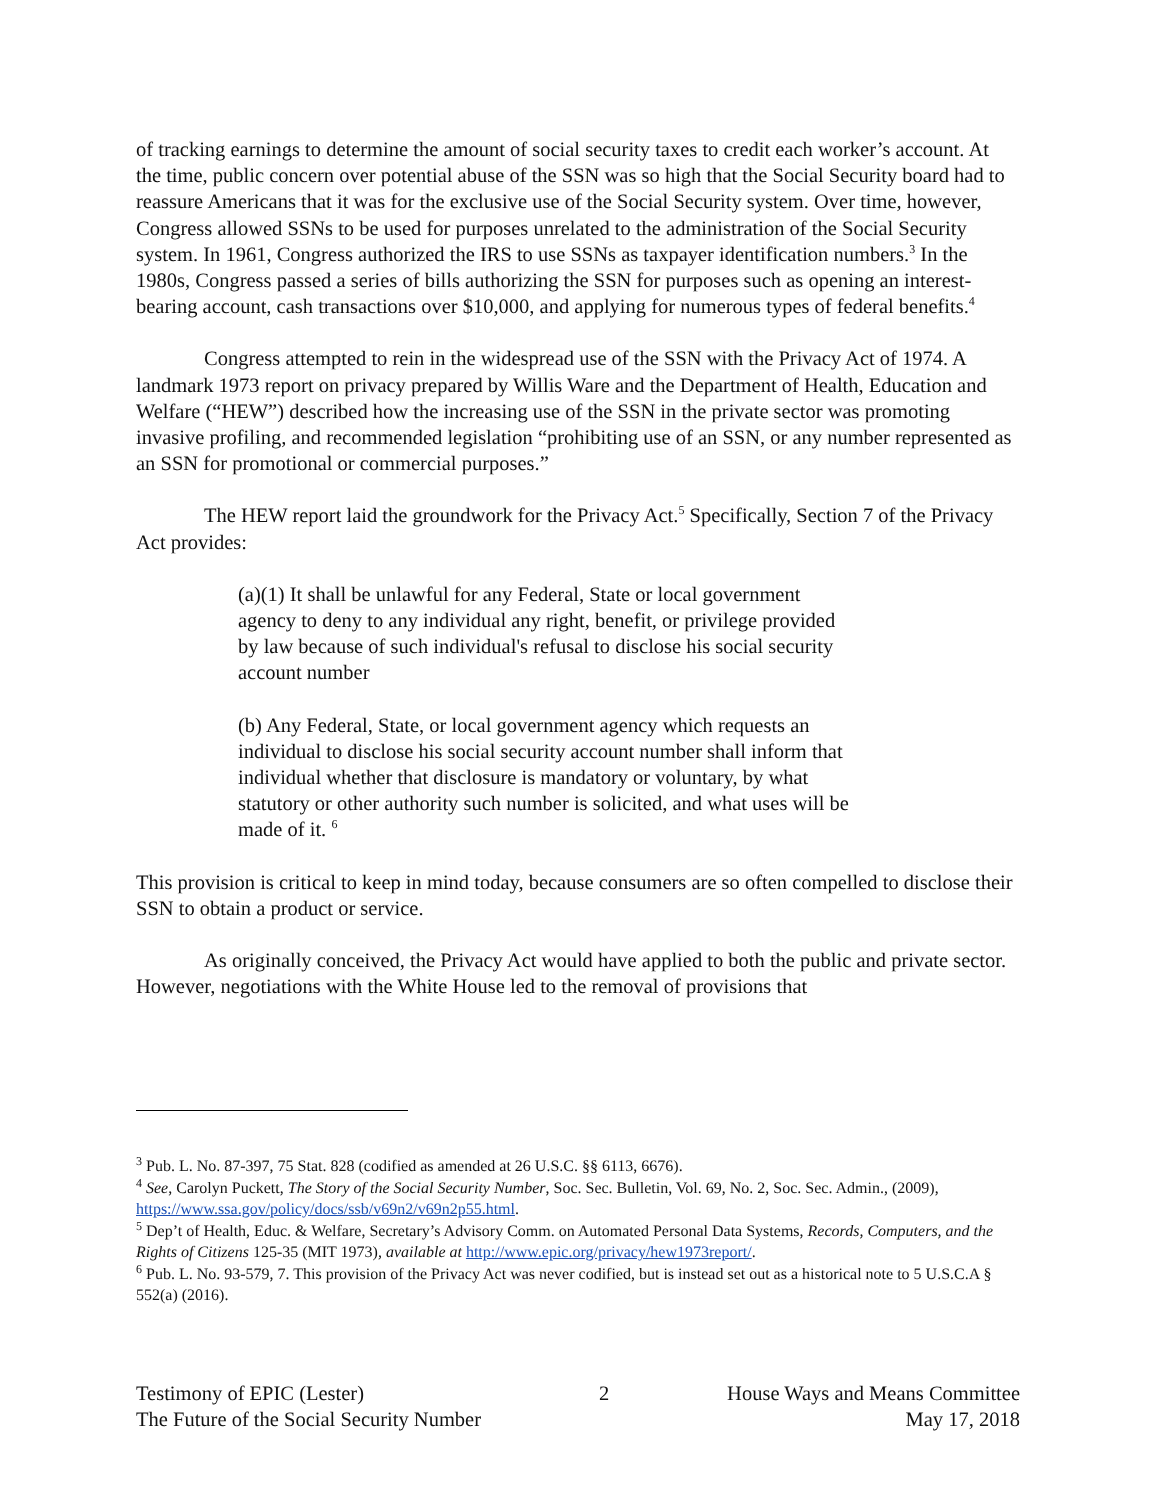of tracking earnings to determine the amount of social security taxes to credit each worker’s account. At the time, public concern over potential abuse of the SSN was so high that the Social Security board had to reassure Americans that it was for the exclusive use of the Social Security system. Over time, however, Congress allowed SSNs to be used for purposes unrelated to the administration of the Social Security system. In 1961, Congress authorized the IRS to use SSNs as taxpayer identification numbers.<sup>3</sup> In the 1980s, Congress passed a series of bills authorizing the SSN for purposes such as opening an interest-bearing account, cash transactions over $10,000, and applying for numerous types of federal benefits.<sup>4</sup>
Congress attempted to rein in the widespread use of the SSN with the Privacy Act of 1974. A landmark 1973 report on privacy prepared by Willis Ware and the Department of Health, Education and Welfare (“HEW”) described how the increasing use of the SSN in the private sector was promoting invasive profiling, and recommended legislation “prohibiting use of an SSN, or any number represented as an SSN for promotional or commercial purposes.”
The HEW report laid the groundwork for the Privacy Act.<sup>5</sup> Specifically, Section 7 of the Privacy Act provides:
(a)(1) It shall be unlawful for any Federal, State or local government agency to deny to any individual any right, benefit, or privilege provided by law because of such individual's refusal to disclose his social security account number
(b) Any Federal, State, or local government agency which requests an individual to disclose his social security account number shall inform that individual whether that disclosure is mandatory or voluntary, by what statutory or other authority such number is solicited, and what uses will be made of it. <sup>6</sup>
This provision is critical to keep in mind today, because consumers are so often compelled to disclose their SSN to obtain a product or service.
As originally conceived, the Privacy Act would have applied to both the public and private sector. However, negotiations with the White House led to the removal of provisions that
<sup>3</sup> Pub. L. No. 87-397, 75 Stat. 828 (codified as amended at 26 U.S.C. §§ 6113, 6676).
<sup>4</sup> See, Carolyn Puckett, The Story of the Social Security Number, Soc. Sec. Bulletin, Vol. 69, No. 2, Soc. Sec. Admin., (2009), https://www.ssa.gov/policy/docs/ssb/v69n2/v69n2p55.html.
<sup>5</sup> Dep’t of Health, Educ. & Welfare, Secretary’s Advisory Comm. on Automated Personal Data Systems, Records, Computers, and the Rights of Citizens 125-35 (MIT 1973), available at http://www.epic.org/privacy/hew1973report/.
<sup>6</sup> Pub. L. No. 93-579, 7. This provision of the Privacy Act was never codified, but is instead set out as a historical note to 5 U.S.C.A § 552(a) (2016).
Testimony of EPIC (Lester)
The Future of the Social Security Number
2 House Ways and Means Committee
May 17, 2018